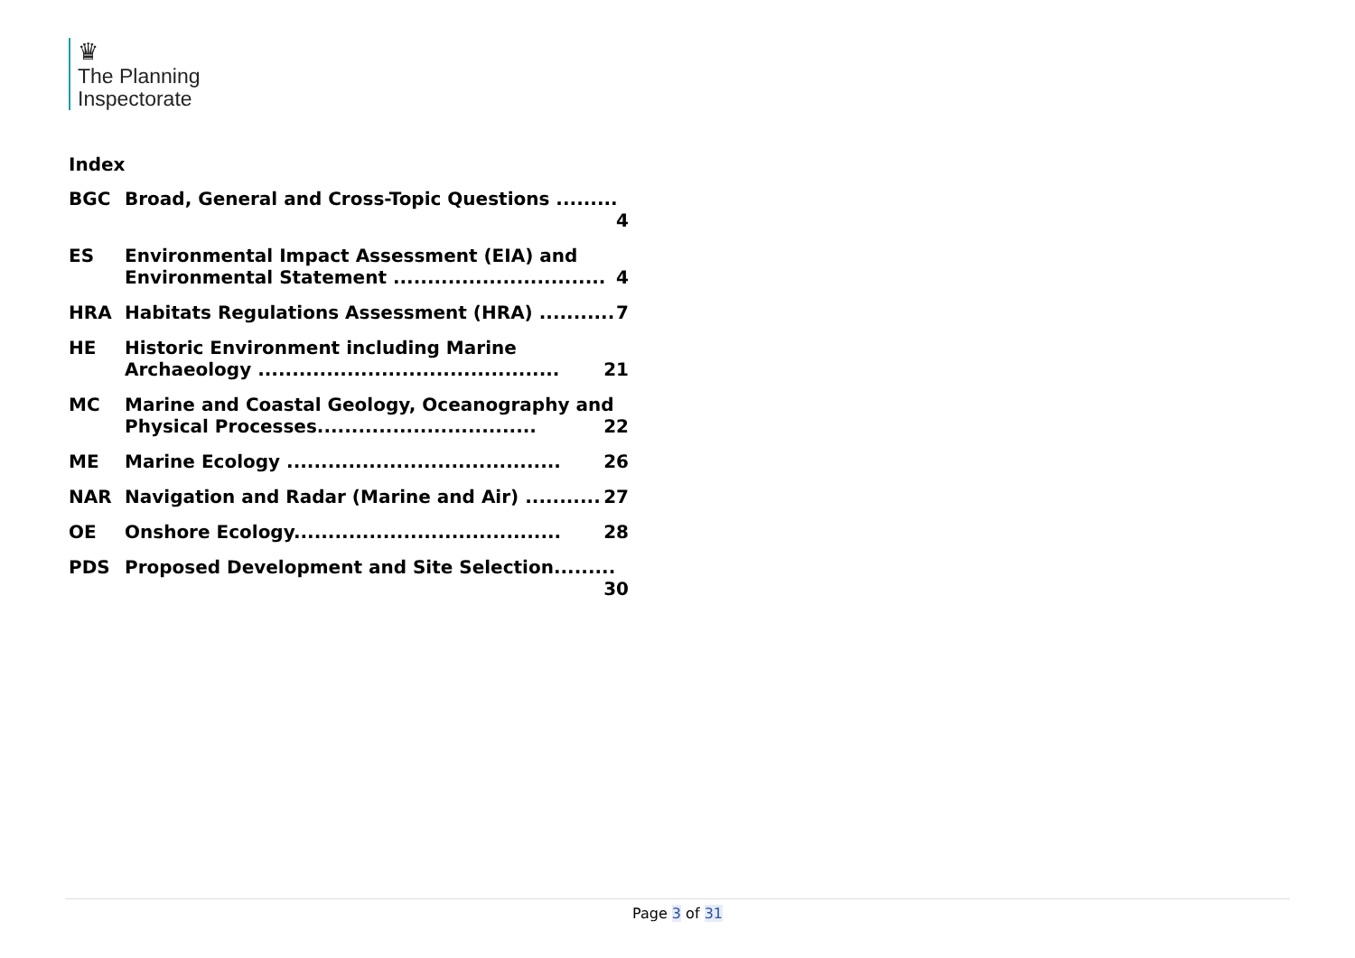♛
The Planning
Inspectorate
Index
BGC Broad, General and Cross-Topic Questions ......... 4
ES Environmental Impact Assessment (EIA) and Environmental Statement ............................... 4
HRA Habitats Regulations Assessment (HRA) ........... 7
HE Historic Environment including Marine Archaeology ............................................ 21
MC Marine and Coastal Geology, Oceanography and Physical Processes................................ 22
ME Marine Ecology ........................................ 26
NAR Navigation and Radar (Marine and Air) ........... 27
OE Onshore Ecology....................................... 28
PDS Proposed Development and Site Selection......... 30
Page 3 of 31